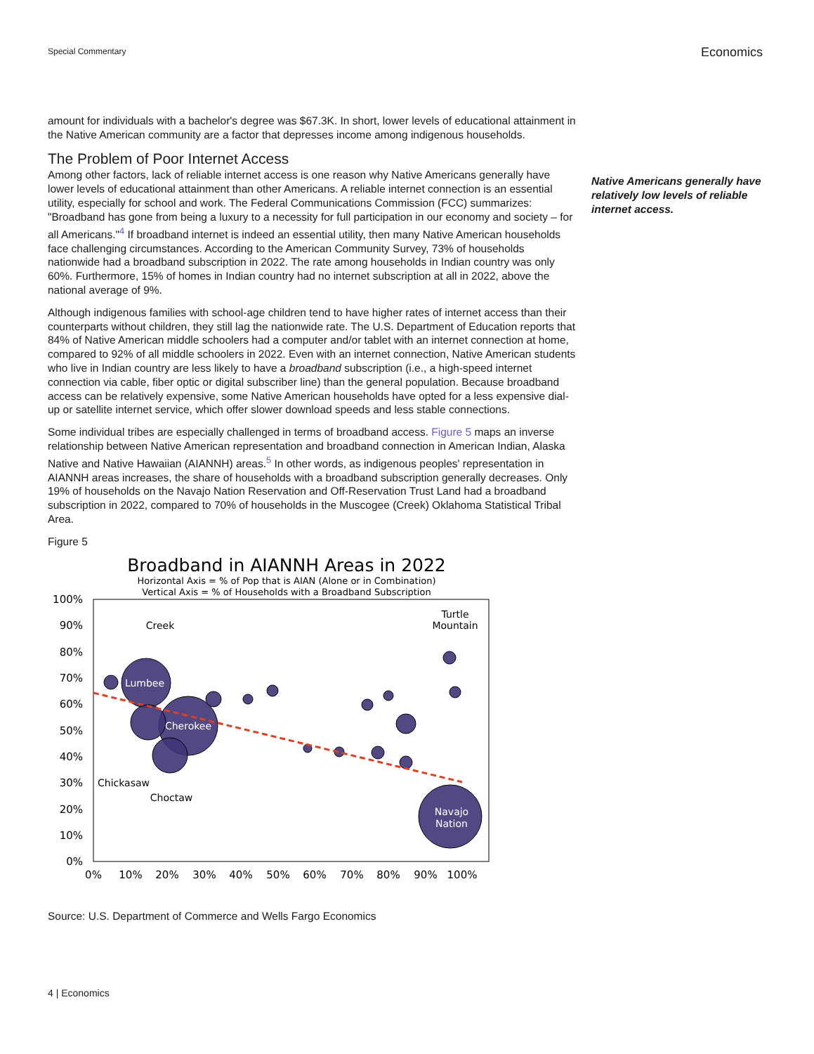Special Commentary Economics
Native Americans generally have relatively low levels of reliable internet access.
amount for individuals with a bachelor's degree was $67.3K. In short, lower levels of educational attainment in the Native American community are a factor that depresses income among indigenous households.
The Problem of Poor Internet Access
Among other factors, lack of reliable internet access is one reason why Native Americans generally have lower levels of educational attainment than other Americans. A reliable internet connection is an essential utility, especially for school and work. The Federal Communications Commission (FCC) summarizes: "Broadband has gone from being a luxury to a necessity for full participation in our economy and society – for all Americans."<sup>4</sup> If broadband internet is indeed an essential utility, then many Native American households face challenging circumstances. According to the American Community Survey, 73% of households nationwide had a broadband subscription in 2022. The rate among households in Indian country was only 60%. Furthermore, 15% of homes in Indian country had no internet subscription at all in 2022, above the national average of 9%.
Although indigenous families with school-age children tend to have higher rates of internet access than their counterparts without children, they still lag the nationwide rate. The U.S. Department of Education reports that 84% of Native American middle schoolers had a computer and/or tablet with an internet connection at home, compared to 92% of all middle schoolers in 2022. Even with an internet connection, Native American students who live in Indian country are less likely to have a broadband subscription (i.e., a high-speed internet connection via cable, fiber optic or digital subscriber line) than the general population. Because broadband access can be relatively expensive, some Native American households have opted for a less expensive dial-up or satellite internet service, which offer slower download speeds and less stable connections.
Some individual tribes are especially challenged in terms of broadband access. Figure 5 maps an inverse relationship between Native American representation and broadband connection in American Indian, Alaska Native and Native Hawaiian (AIANNH) areas.<sup>5</sup> In other words, as indigenous peoples' representation in AIANNH areas increases, the share of households with a broadband subscription generally decreases. Only 19% of households on the Navajo Nation Reservation and Off-Reservation Trust Land had a broadband subscription in 2022, compared to 70% of households in the Muscogee (Creek) Oklahoma Statistical Tribal Area.
Figure 5
Broadband in AIANNH Areas in 2022
Horizontal Axis = % of Pop that is AIAN (Alone or in Combination)
Vertical Axis = % of Households with a Broadband Subscription
100%
90%
80%
70%
60%
50%
40%
30%
20%
10%
0%
0%
10%
20%
30%
40%
50%
60%
70%
80%
90%
100%
Lumbee
Cherokee
Navajo
Nation
Creek
Turtle
Mountain
Chickasaw
Choctaw
Source: U.S. Department of Commerce and Wells Fargo Economics
4 | Economics